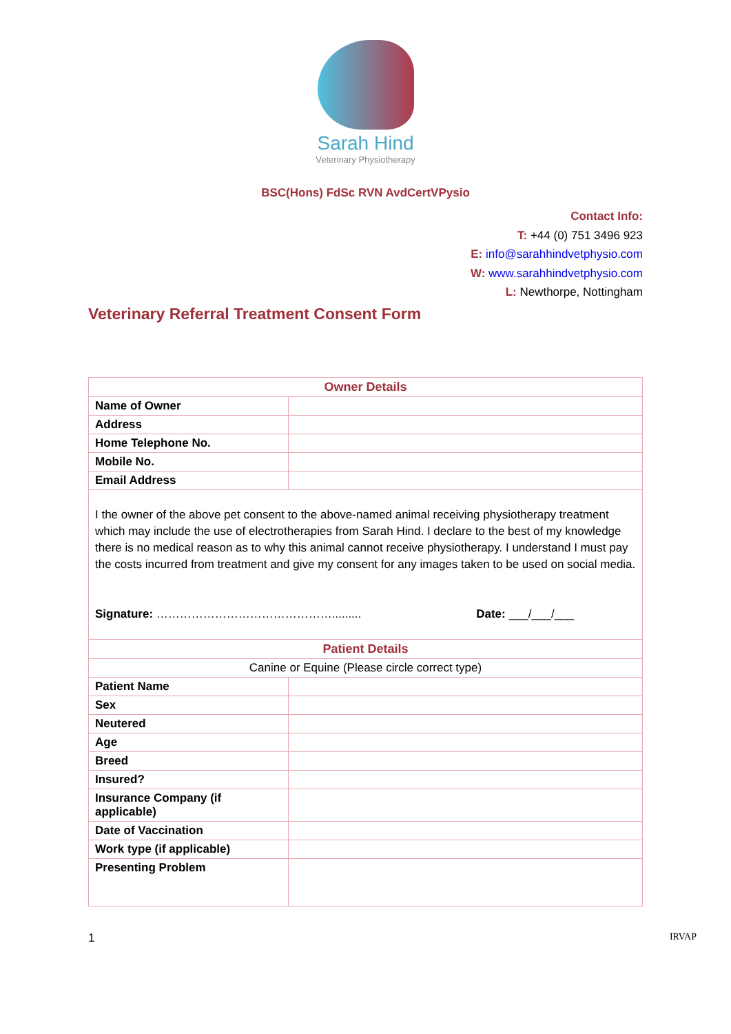Sarah Hind
Veterinary Physiotherapy
BSC(Hons) FdSc RVN AvdCertVPysio
Contact Info:
T: +44 (0) 751 3496 923
E: info@sarahhindvetphysio.com
W: www.sarahhindvetphysio.com
L: Newthorpe, Nottingham
Veterinary Referral Treatment Consent Form
| Owner Details | |
| Name of Owner | |
| Address | |
| Home Telephone No. | |
| Mobile No. | |
| Email Address | |
| I the owner of the above pet consent to the above-named animal receiving physiotherapy treatment which may include the use of electrotherapies from Sarah Hind. I declare to the best of my knowledge there is no medical reason as to why this animal cannot receive physiotherapy. I understand I must pay the costs incurred from treatment and give my consent for any images taken to be used on social media. Signature: ………………………………………......... Date: ___/___/___ | |
| Patient Details | |
| Canine or Equine (Please circle correct type) | |
| Patient Name | |
| Sex | |
| Neutered | |
| Age | |
| Breed | |
| Insured? | |
| Insurance Company (if applicable) | |
| Date of Vaccination | |
| Work type (if applicable) | |
| Presenting Problem | |
1 IRVAP